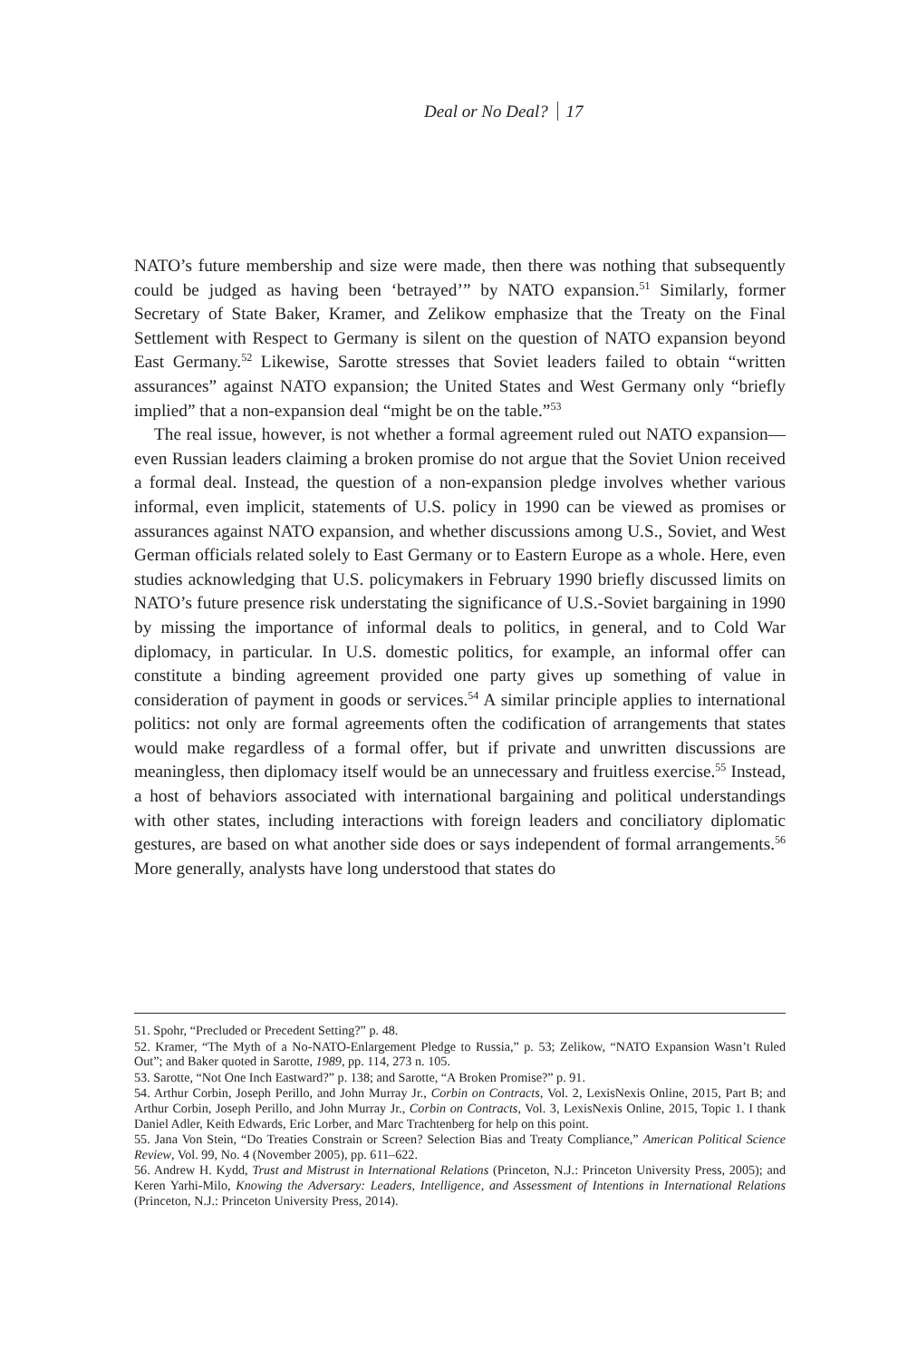Deal or No Deal? 17
NATO’s future membership and size were made, then there was nothing that subsequently could be judged as having been ‘betrayed’” by NATO expansion.<sup>51</sup> Similarly, former Secretary of State Baker, Kramer, and Zelikow emphasize that the Treaty on the Final Settlement with Respect to Germany is silent on the question of NATO expansion beyond East Germany.<sup>52</sup> Likewise, Sarotte stresses that Soviet leaders failed to obtain “written assurances” against NATO expansion; the United States and West Germany only “briefly implied” that a non-expansion deal “might be on the table.”<sup>53</sup>
The real issue, however, is not whether a formal agreement ruled out NATO expansion—even Russian leaders claiming a broken promise do not argue that the Soviet Union received a formal deal. Instead, the question of a non-expansion pledge involves whether various informal, even implicit, statements of U.S. policy in 1990 can be viewed as promises or assurances against NATO expansion, and whether discussions among U.S., Soviet, and West German officials related solely to East Germany or to Eastern Europe as a whole. Here, even studies acknowledging that U.S. policymakers in February 1990 briefly discussed limits on NATO’s future presence risk understating the significance of U.S.-Soviet bargaining in 1990 by missing the importance of informal deals to politics, in general, and to Cold War diplomacy, in particular. In U.S. domestic politics, for example, an informal offer can constitute a binding agreement provided one party gives up something of value in consideration of payment in goods or services.<sup>54</sup> A similar principle applies to international politics: not only are formal agreements often the codification of arrangements that states would make regardless of a formal offer, but if private and unwritten discussions are meaningless, then diplomacy itself would be an unnecessary and fruitless exercise.<sup>55</sup> Instead, a host of behaviors associated with international bargaining and political understandings with other states, including interactions with foreign leaders and conciliatory diplomatic gestures, are based on what another side does or says independent of formal arrangements.<sup>56</sup> More generally, analysts have long understood that states do
51. Spohr, “Precluded or Precedent Setting?” p. 48.
52. Kramer, “The Myth of a No-NATO-Enlargement Pledge to Russia,” p. 53; Zelikow, “NATO Expansion Wasn’t Ruled Out”; and Baker quoted in Sarotte, 1989, pp. 114, 273 n. 105.
53. Sarotte, “Not One Inch Eastward?” p. 138; and Sarotte, “A Broken Promise?” p. 91.
54. Arthur Corbin, Joseph Perillo, and John Murray Jr., Corbin on Contracts, Vol. 2, LexisNexis Online, 2015, Part B; and Arthur Corbin, Joseph Perillo, and John Murray Jr., Corbin on Contracts, Vol. 3, LexisNexis Online, 2015, Topic 1. I thank Daniel Adler, Keith Edwards, Eric Lorber, and Marc Trachtenberg for help on this point.
55. Jana Von Stein, “Do Treaties Constrain or Screen? Selection Bias and Treaty Compliance,” American Political Science Review, Vol. 99, No. 4 (November 2005), pp. 611–622.
56. Andrew H. Kydd, Trust and Mistrust in International Relations (Princeton, N.J.: Princeton University Press, 2005); and Keren Yarhi-Milo, Knowing the Adversary: Leaders, Intelligence, and Assessment of Intentions in International Relations (Princeton, N.J.: Princeton University Press, 2014).